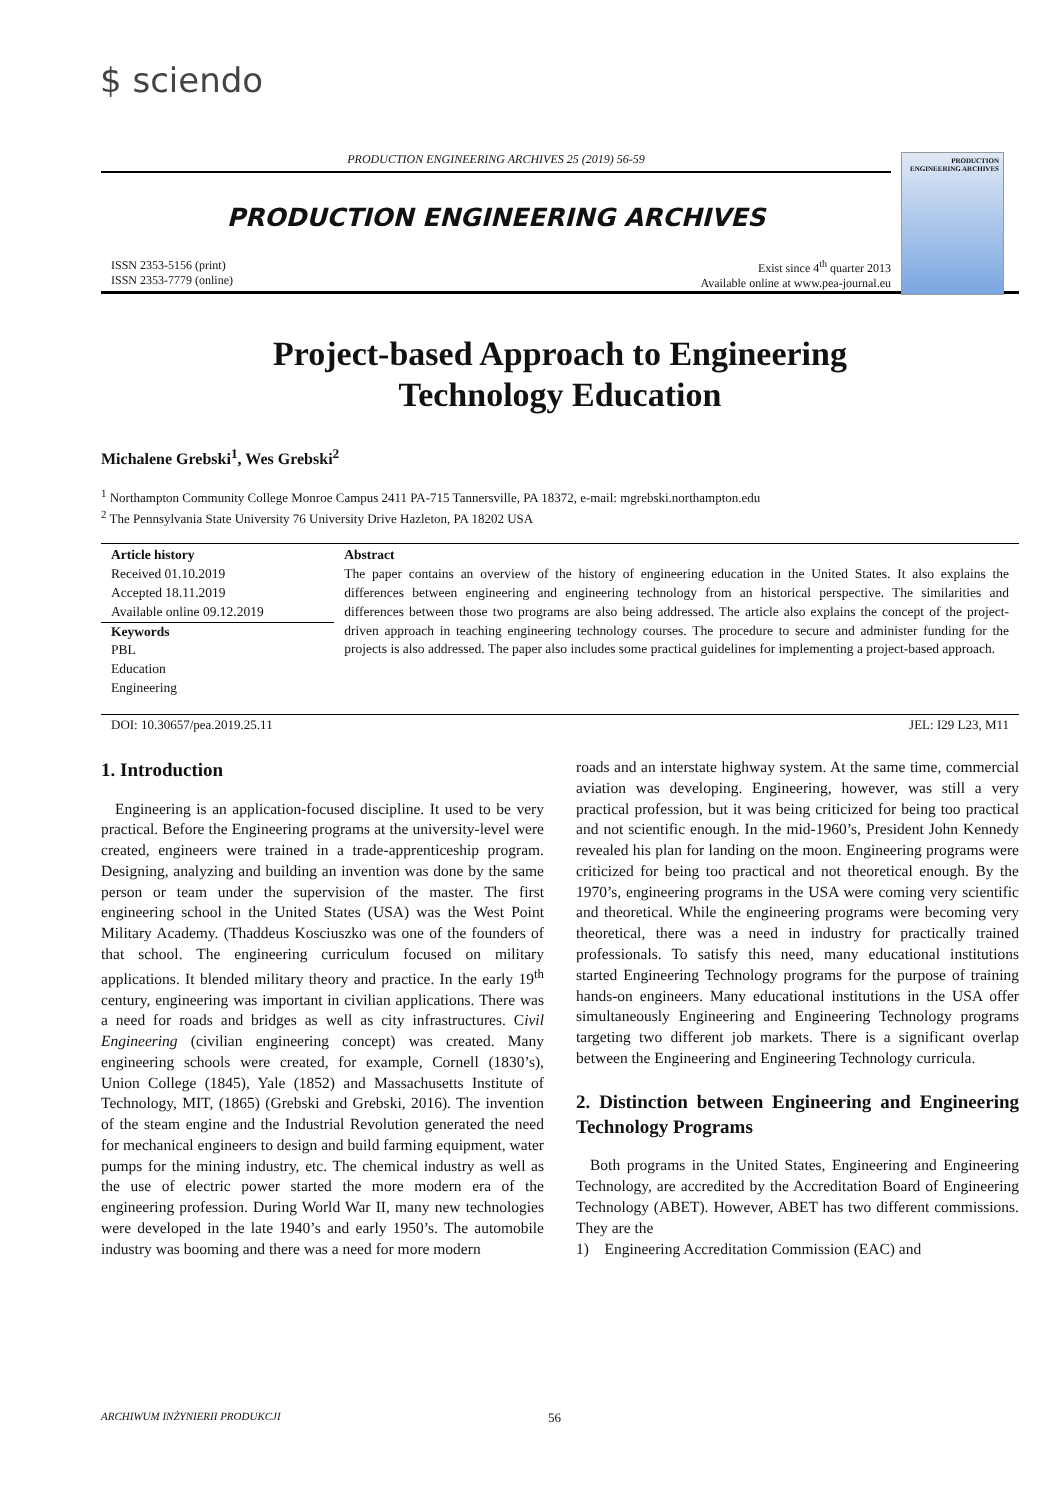$ sciendo
PRODUCTION ENGINEERING ARCHIVES
PRODUCTION ENGINEERING ARCHIVES 25 (2019) 56-59
PRODUCTION ENGINEERING ARCHIVES
ISSN 2353-5156 (print)
ISSN 2353-7779 (online)
Exist since 4<sup>th</sup> quarter 2013
Available online at www.pea-journal.eu
Project-based Approach to Engineering
Technology Education
Michalene Grebski<sup>1</sup>, Wes Grebski<sup>2</sup>
<sup>1</sup> Northampton Community College Monroe Campus 2411 PA-715 Tannersville, PA 18372, e-mail: mgrebski.northampton.edu
<sup>2</sup> The Pennsylvania State University 76 University Drive Hazleton, PA 18202 USA
Article history
Received 01.10.2019
Accepted 18.11.2019
Available online 09.12.2019
Keywords
PBL
Education
Engineering
Abstract
The paper contains an overview of the history of engineering education in the United States. It also explains the differences between engineering and engineering technology from an historical perspective. The similarities and differences between those two programs are also being addressed. The article also explains the concept of the project-driven approach in teaching engineering technology courses. The procedure to secure and administer funding for the projects is also addressed. The paper also includes some practical guidelines for implementing a project-based approach.
DOI: 10.30657/pea.2019.25.11 JEL: I29 L23, M11
1. Introduction
Engineering is an application-focused discipline. It used to be very practical. Before the Engineering programs at the university-level were created, engineers were trained in a trade-apprenticeship program. Designing, analyzing and building an invention was done by the same person or team under the supervision of the master. The first engineering school in the United States (USA) was the West Point Military Academy. (Thaddeus Kosciuszko was one of the founders of that school. The engineering curriculum focused on military applications. It blended military theory and practice. In the early 19<sup>th</sup> century, engineering was important in civilian applications. There was a need for roads and bridges as well as city infrastructures. Civil Engineering (civilian engineering concept) was created. Many engineering schools were created, for example, Cornell (1830’s), Union College (1845), Yale (1852) and Massachusetts Institute of Technology, MIT, (1865) (Grebski and Grebski, 2016). The invention of the steam engine and the Industrial Revolution generated the need for mechanical engineers to design and build farming equipment, water pumps for the mining industry, etc. The chemical industry as well as the use of electric power started the more modern era of the engineering profession. During World War II, many new technologies were developed in the late 1940’s and early 1950’s. The automobile industry was booming and there was a need for more modern
roads and an interstate highway system. At the same time, commercial aviation was developing. Engineering, however, was still a very practical profession, but it was being criticized for being too practical and not scientific enough. In the mid-1960’s, President John Kennedy revealed his plan for landing on the moon. Engineering programs were criticized for being too practical and not theoretical enough. By the 1970’s, engineering programs in the USA were coming very scientific and theoretical. While the engineering programs were becoming very theoretical, there was a need in industry for practically trained professionals. To satisfy this need, many educational institutions started Engineering Technology programs for the purpose of training hands-on engineers. Many educational institutions in the USA offer simultaneously Engineering and Engineering Technology programs targeting two different job markets. There is a significant overlap between the Engineering and Engineering Technology curricula.
2. Distinction between Engineering and Engineering Technology Programs
Both programs in the United States, Engineering and Engineering Technology, are accredited by the Accreditation Board of Engineering Technology (ABET). However, ABET has two different commissions. They are the
1) Engineering Accreditation Commission (EAC) and
ARCHIWUM INŻYNIERII PRODUKCJI 56